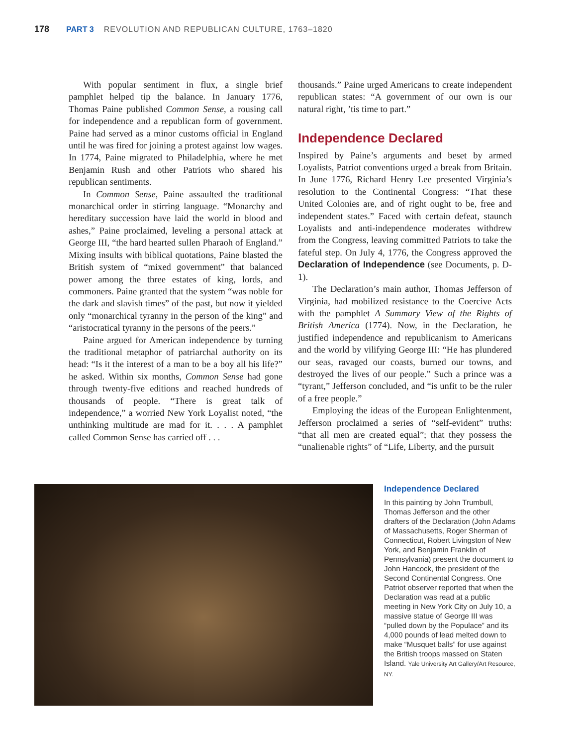178 PART 3 REVOLUTION AND REPUBLICAN CULTURE, 1763–1820
With popular sentiment in flux, a single brief pamphlet helped tip the balance. In January 1776, Thomas Paine published Common Sense, a rousing call for independence and a republican form of government. Paine had served as a minor customs official in England until he was fired for joining a protest against low wages. In 1774, Paine migrated to Philadelphia, where he met Benjamin Rush and other Patriots who shared his republican sentiments.
In Common Sense, Paine assaulted the traditional monarchical order in stirring language. “Monarchy and hereditary succession have laid the world in blood and ashes,” Paine proclaimed, leveling a personal attack at George III, “the hard hearted sullen Pharaoh of England.” Mixing insults with biblical quotations, Paine blasted the British system of “mixed government” that balanced power among the three estates of king, lords, and commoners. Paine granted that the system “was noble for the dark and slavish times” of the past, but now it yielded only “monarchical tyranny in the person of the king” and “aristocratical tyranny in the persons of the peers.”
Paine argued for American independence by turning the traditional metaphor of patriarchal authority on its head: “Is it the interest of a man to be a boy all his life?” he asked. Within six months, Common Sense had gone through twenty-five editions and reached hundreds of thousands of people. “There is great talk of independence,” a worried New York Loyalist noted, “the unthinking multitude are mad for it. . . . A pamphlet called Common Sense has carried off . . .
thousands.” Paine urged Americans to create independent republican states: “A government of our own is our natural right, ’tis time to part.”
Independence Declared
Inspired by Paine’s arguments and beset by armed Loyalists, Patriot conventions urged a break from Britain. In June 1776, Richard Henry Lee presented Virginia’s resolution to the Continental Congress: “That these United Colonies are, and of right ought to be, free and independent states.” Faced with certain defeat, staunch Loyalists and anti-independence moderates withdrew from the Congress, leaving committed Patriots to take the fateful step. On July 4, 1776, the Congress approved the Declaration of Independence (see Documents, p. D-1).
The Declaration’s main author, Thomas Jefferson of Virginia, had mobilized resistance to the Coercive Acts with the pamphlet A Summary View of the Rights of British America (1774). Now, in the Declaration, he justified independence and republicanism to Americans and the world by vilifying George III: “He has plundered our seas, ravaged our coasts, burned our towns, and destroyed the lives of our people.” Such a prince was a “tyrant,” Jefferson concluded, and “is unfit to be the ruler of a free people.”
Employing the ideas of the European Enlightenment, Jefferson proclaimed a series of “self-evident” truths: “that all men are created equal”; that they possess the “unalienable rights” of “Life, Liberty, and the pursuit
Independence Declared
In this painting by John Trumbull, Thomas Jefferson and the other drafters of the Declaration (John Adams of Massachusetts, Roger Sherman of Connecticut, Robert Livingston of New York, and Benjamin Franklin of Pennsylvania) present the document to John Hancock, the president of the Second Continental Congress. One Patriot observer reported that when the Declaration was read at a public meeting in New York City on July 10, a massive statue of George III was “pulled down by the Populace” and its 4,000 pounds of lead melted down to make “Musquet balls” for use against the British troops massed on Staten Island. Yale University Art Gallery/Art Resource, NY.